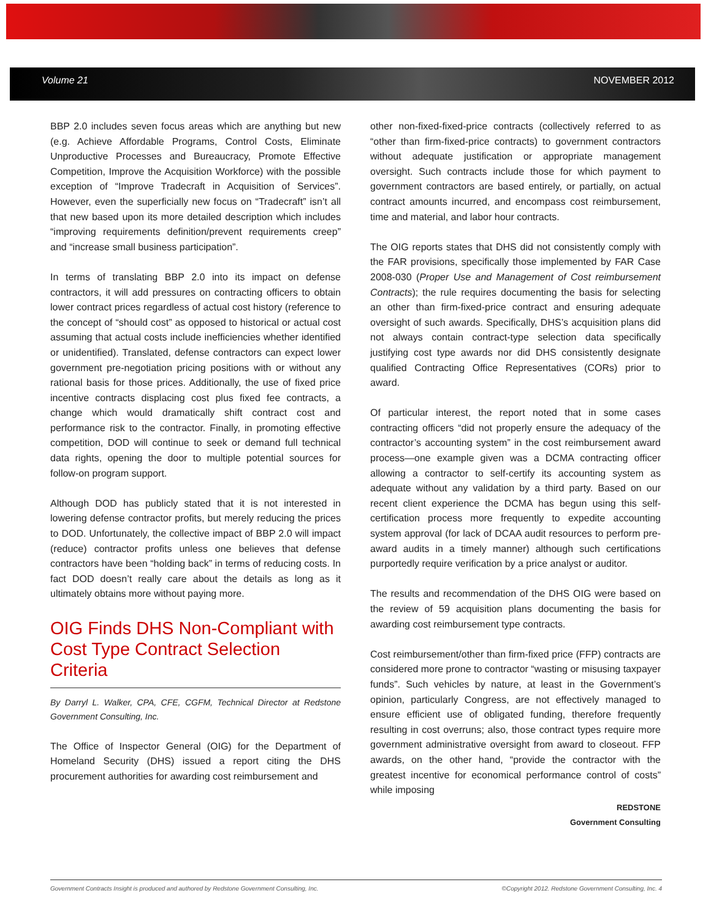Volume 21 NOVEMBER 2012
BBP 2.0 includes seven focus areas which are anything but new (e.g. Achieve Affordable Programs, Control Costs, Eliminate Unproductive Processes and Bureaucracy, Promote Effective Competition, Improve the Acquisition Workforce) with the possible exception of “Improve Tradecraft in Acquisition of Services”. However, even the superficially new focus on “Tradecraft” isn’t all that new based upon its more detailed description which includes “improving requirements definition/prevent requirements creep” and “increase small business participation”.
In terms of translating BBP 2.0 into its impact on defense contractors, it will add pressures on contracting officers to obtain lower contract prices regardless of actual cost history (reference to the concept of “should cost” as opposed to historical or actual cost assuming that actual costs include inefficiencies whether identified or unidentified). Translated, defense contractors can expect lower government pre-negotiation pricing positions with or without any rational basis for those prices. Additionally, the use of fixed price incentive contracts displacing cost plus fixed fee contracts, a change which would dramatically shift contract cost and performance risk to the contractor. Finally, in promoting effective competition, DOD will continue to seek or demand full technical data rights, opening the door to multiple potential sources for follow-on program support.
Although DOD has publicly stated that it is not interested in lowering defense contractor profits, but merely reducing the prices to DOD. Unfortunately, the collective impact of BBP 2.0 will impact (reduce) contractor profits unless one believes that defense contractors have been “holding back” in terms of reducing costs. In fact DOD doesn’t really care about the details as long as it ultimately obtains more without paying more.
OIG Finds DHS Non-Compliant with Cost Type Contract Selection Criteria
By Darryl L. Walker, CPA, CFE, CGFM, Technical Director at Redstone Government Consulting, Inc.
The Office of Inspector General (OIG) for the Department of Homeland Security (DHS) issued a report citing the DHS procurement authorities for awarding cost reimbursement and
other non-fixed-fixed-price contracts (collectively referred to as “other than firm-fixed-price contracts) to government contractors without adequate justification or appropriate management oversight. Such contracts include those for which payment to government contractors are based entirely, or partially, on actual contract amounts incurred, and encompass cost reimbursement, time and material, and labor hour contracts.
The OIG reports states that DHS did not consistently comply with the FAR provisions, specifically those implemented by FAR Case 2008-030 (Proper Use and Management of Cost reimbursement Contracts); the rule requires documenting the basis for selecting an other than firm-fixed-price contract and ensuring adequate oversight of such awards. Specifically, DHS’s acquisition plans did not always contain contract-type selection data specifically justifying cost type awards nor did DHS consistently designate qualified Contracting Office Representatives (CORs) prior to award.
Of particular interest, the report noted that in some cases contracting officers “did not properly ensure the adequacy of the contractor’s accounting system” in the cost reimbursement award process—one example given was a DCMA contracting officer allowing a contractor to self-certify its accounting system as adequate without any validation by a third party. Based on our recent client experience the DCMA has begun using this self-certification process more frequently to expedite accounting system approval (for lack of DCAA audit resources to perform pre-award audits in a timely manner) although such certifications purportedly require verification by a price analyst or auditor.
The results and recommendation of the DHS OIG were based on the review of 59 acquisition plans documenting the basis for awarding cost reimbursement type contracts.
Cost reimbursement/other than firm-fixed price (FFP) contracts are considered more prone to contractor “wasting or misusing taxpayer funds”. Such vehicles by nature, at least in the Government’s opinion, particularly Congress, are not effectively managed to ensure efficient use of obligated funding, therefore frequently resulting in cost overruns; also, those contract types require more government administrative oversight from award to closeout. FFP awards, on the other hand, “provide the contractor with the greatest incentive for economical performance control of costs” while imposing
REDSTONE
Government Consulting
Government Contracts Insight is produced and authored by Redstone Government Consulting, Inc. ©Copyright 2012. Redstone Government Consulting, Inc. 4